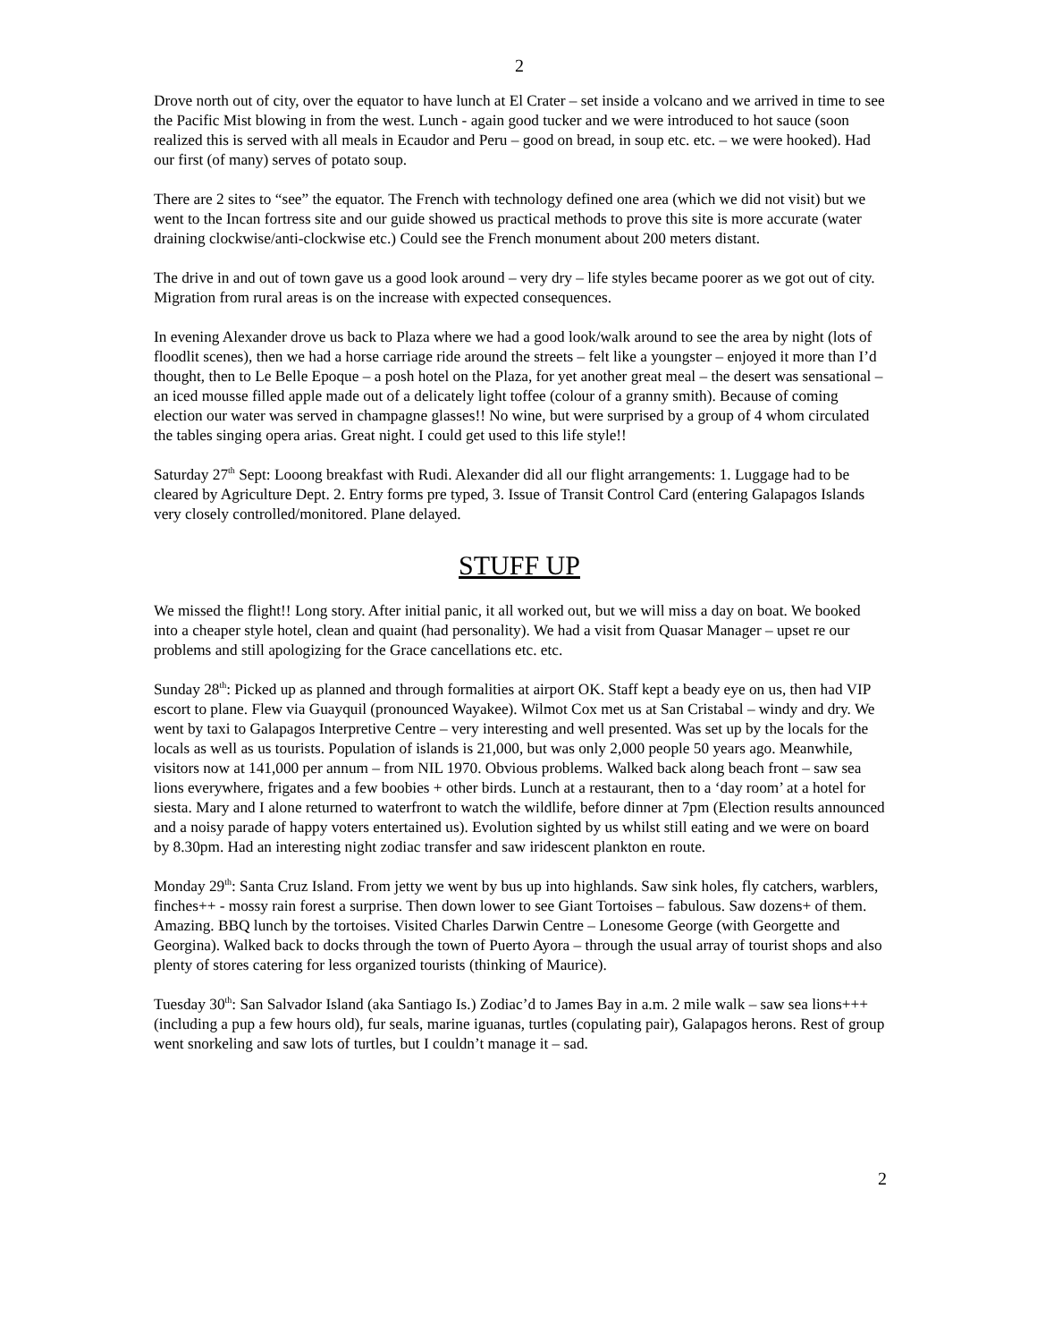2
Drove north out of city, over the equator to have lunch at El Crater – set inside a volcano and we arrived in time to see the Pacific Mist blowing in from the west. Lunch - again good tucker and we were introduced to hot sauce (soon realized this is served with all meals in Ecaudor and Peru – good on bread, in soup etc. etc. – we were hooked). Had our first (of many) serves of potato soup.
There are 2 sites to “see” the equator. The French with technology defined one area (which we did not visit) but we went to the Incan fortress site and our guide showed us practical methods to prove this site is more accurate (water draining clockwise/anti-clockwise etc.) Could see the French monument about 200 meters distant.
The drive in and out of town gave us a good look around – very dry – life styles became poorer as we got out of city. Migration from rural areas is on the increase with expected consequences.
In evening Alexander drove us back to Plaza where we had a good look/walk around to see the area by night (lots of floodlit scenes), then we had a horse carriage ride around the streets – felt like a youngster – enjoyed it more than I’d thought, then to Le Belle Epoque – a posh hotel on the Plaza, for yet another great meal – the desert was sensational – an iced mousse filled apple made out of a delicately light toffee (colour of a granny smith). Because of coming election our water was served in champagne glasses!! No wine, but were surprised by a group of 4 whom circulated the tables singing opera arias. Great night. I could get used to this life style!!
Saturday 27<sup>th</sup> Sept: Looong breakfast with Rudi. Alexander did all our flight arrangements: 1. Luggage had to be cleared by Agriculture Dept. 2. Entry forms pre typed, 3. Issue of Transit Control Card (entering Galapagos Islands very closely controlled/monitored. Plane delayed.
STUFF UP
We missed the flight!! Long story. After initial panic, it all worked out, but we will miss a day on boat. We booked into a cheaper style hotel, clean and quaint (had personality). We had a visit from Quasar Manager – upset re our problems and still apologizing for the Grace cancellations etc. etc.
Sunday 28<sup>th</sup>: Picked up as planned and through formalities at airport OK. Staff kept a beady eye on us, then had VIP escort to plane. Flew via Guayquil (pronounced Wayakee). Wilmot Cox met us at San Cristabal – windy and dry. We went by taxi to Galapagos Interpretive Centre – very interesting and well presented. Was set up by the locals for the locals as well as us tourists. Population of islands is 21,000, but was only 2,000 people 50 years ago. Meanwhile, visitors now at 141,000 per annum – from NIL 1970. Obvious problems. Walked back along beach front – saw sea lions everywhere, frigates and a few boobies + other birds. Lunch at a restaurant, then to a ‘day room’ at a hotel for siesta. Mary and I alone returned to waterfront to watch the wildlife, before dinner at 7pm (Election results announced and a noisy parade of happy voters entertained us). Evolution sighted by us whilst still eating and we were on board by 8.30pm. Had an interesting night zodiac transfer and saw iridescent plankton en route.
Monday 29<sup>th</sup>: Santa Cruz Island. From jetty we went by bus up into highlands. Saw sink holes, fly catchers, warblers, finches++ - mossy rain forest a surprise. Then down lower to see Giant Tortoises – fabulous. Saw dozens+ of them. Amazing. BBQ lunch by the tortoises. Visited Charles Darwin Centre – Lonesome George (with Georgette and Georgina). Walked back to docks through the town of Puerto Ayora – through the usual array of tourist shops and also plenty of stores catering for less organized tourists (thinking of Maurice).
Tuesday 30<sup>th</sup>: San Salvador Island (aka Santiago Is.) Zodiac’d to James Bay in a.m. 2 mile walk – saw sea lions+++ (including a pup a few hours old), fur seals, marine iguanas, turtles (copulating pair), Galapagos herons. Rest of group went snorkeling and saw lots of turtles, but I couldn’t manage it – sad.
2